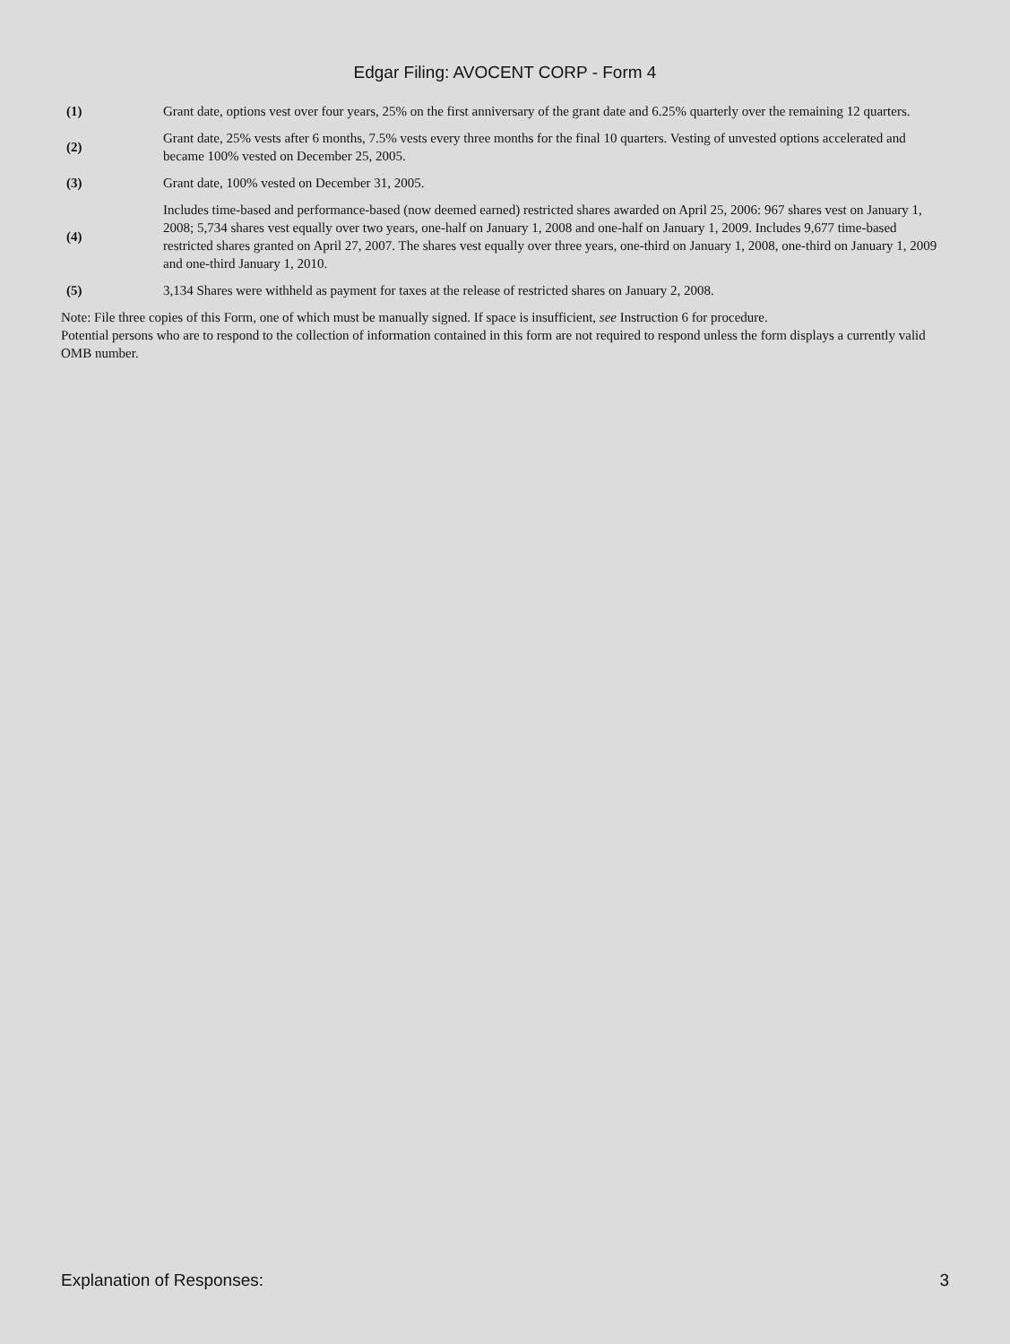Edgar Filing: AVOCENT CORP - Form 4
| (1) | Grant date, options vest over four years, 25% on the first anniversary of the grant date and 6.25% quarterly over the remaining 12 quarters. |
| (2) | Grant date, 25% vests after 6 months, 7.5% vests every three months for the final 10 quarters. Vesting of unvested options accelerated and became 100% vested on December 25, 2005. |
| (3) | Grant date, 100% vested on December 31, 2005. |
| (4) | Includes time-based and performance-based (now deemed earned) restricted shares awarded on April 25, 2006: 967 shares vest on January 1, 2008; 5,734 shares vest equally over two years, one-half on January 1, 2008 and one-half on January 1, 2009. Includes 9,677 time-based restricted shares granted on April 27, 2007. The shares vest equally over three years, one-third on January 1, 2008, one-third on January 1, 2009 and one-third January 1, 2010. |
| (5) | 3,134 Shares were withheld as payment for taxes at the release of restricted shares on January 2, 2008. |
Note: File three copies of this Form, one of which must be manually signed. If space is insufficient, see Instruction 6 for procedure.
Potential persons who are to respond to the collection of information contained in this form are not required to respond unless the form displays a currently valid OMB number.
Explanation of Responses: 3